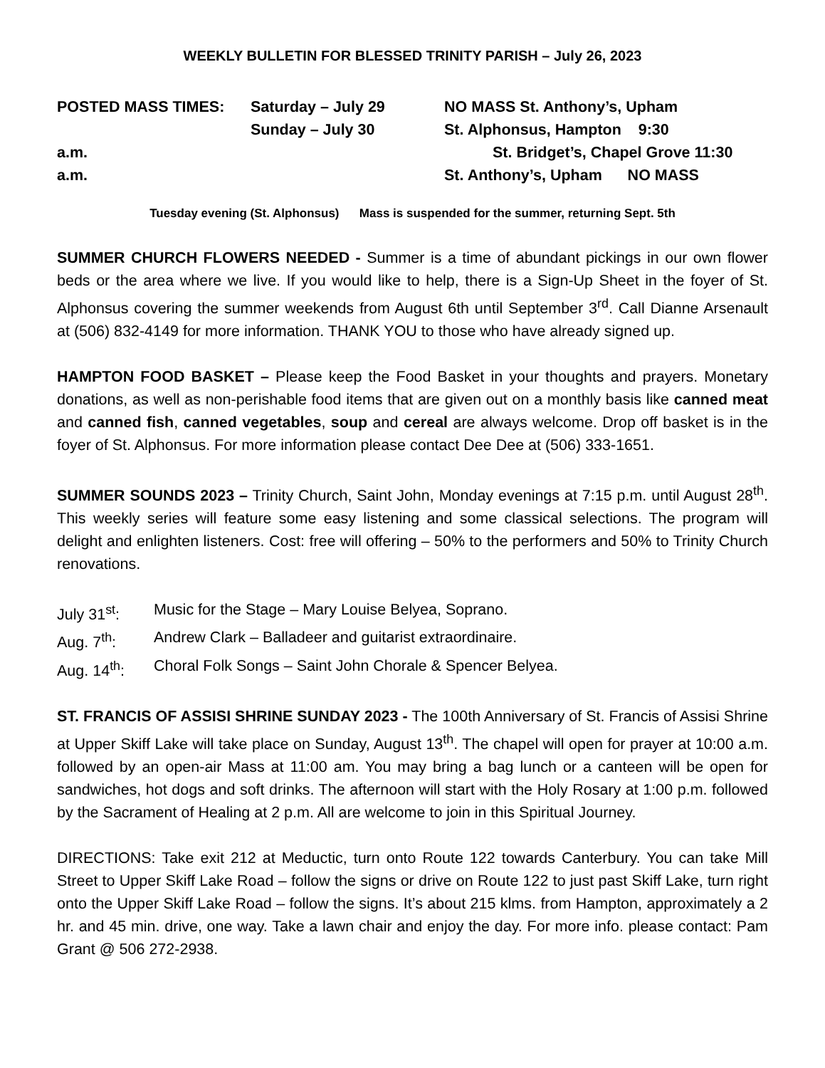WEEKLY BULLETIN FOR BLESSED TRINITY PARISH – July 26, 2023
POSTED MASS TIMES: Saturday – July 29 NO MASS St. Anthony’s, Upham
Sunday – July 30 St. Alphonsus, Hampton 9:30
a.m. St. Bridget’s, Chapel Grove 11:30
a.m. St. Anthony’s, Upham NO MASS
Tuesday evening (St. Alphonsus) Mass is suspended for the summer, returning Sept. 5th
SUMMER CHURCH FLOWERS NEEDED - Summer is a time of abundant pickings in our own flower beds or the area where we live. If you would like to help, there is a Sign-Up Sheet in the foyer of St. Alphonsus covering the summer weekends from August 6th until September 3<sup>rd</sup>. Call Dianne Arsenault at (506) 832-4149 for more information. THANK YOU to those who have already signed up.
HAMPTON FOOD BASKET – Please keep the Food Basket in your thoughts and prayers. Monetary donations, as well as non-perishable food items that are given out on a monthly basis like canned meat and canned fish, canned vegetables, soup and cereal are always welcome. Drop off basket is in the foyer of St. Alphonsus. For more information please contact Dee Dee at (506) 333-1651.
SUMMER SOUNDS 2023 – Trinity Church, Saint John, Monday evenings at 7:15 p.m. until August 28<sup>th</sup>. This weekly series will feature some easy listening and some classical selections. The program will delight and enlighten listeners. Cost: free will offering – 50% to the performers and 50% to Trinity Church renovations.
July 31<sup>st</sup>: Music for the Stage – Mary Louise Belyea, Soprano.
Aug. 7<sup>th</sup>: Andrew Clark – Balladeer and guitarist extraordinaire.
Aug. 14<sup>th</sup>: Choral Folk Songs – Saint John Chorale & Spencer Belyea.
ST. FRANCIS OF ASSISI SHRINE SUNDAY 2023 - The 100th Anniversary of St. Francis of Assisi Shrine at Upper Skiff Lake will take place on Sunday, August 13<sup>th</sup>. The chapel will open for prayer at 10:00 a.m. followed by an open-air Mass at 11:00 am. You may bring a bag lunch or a canteen will be open for sandwiches, hot dogs and soft drinks. The afternoon will start with the Holy Rosary at 1:00 p.m. followed by the Sacrament of Healing at 2 p.m. All are welcome to join in this Spiritual Journey.
DIRECTIONS: Take exit 212 at Meductic, turn onto Route 122 towards Canterbury. You can take Mill Street to Upper Skiff Lake Road – follow the signs or drive on Route 122 to just past Skiff Lake, turn right onto the Upper Skiff Lake Road – follow the signs. It’s about 215 klms. from Hampton, approximately a 2 hr. and 45 min. drive, one way. Take a lawn chair and enjoy the day. For more info. please contact: Pam Grant @ 506 272-2938.